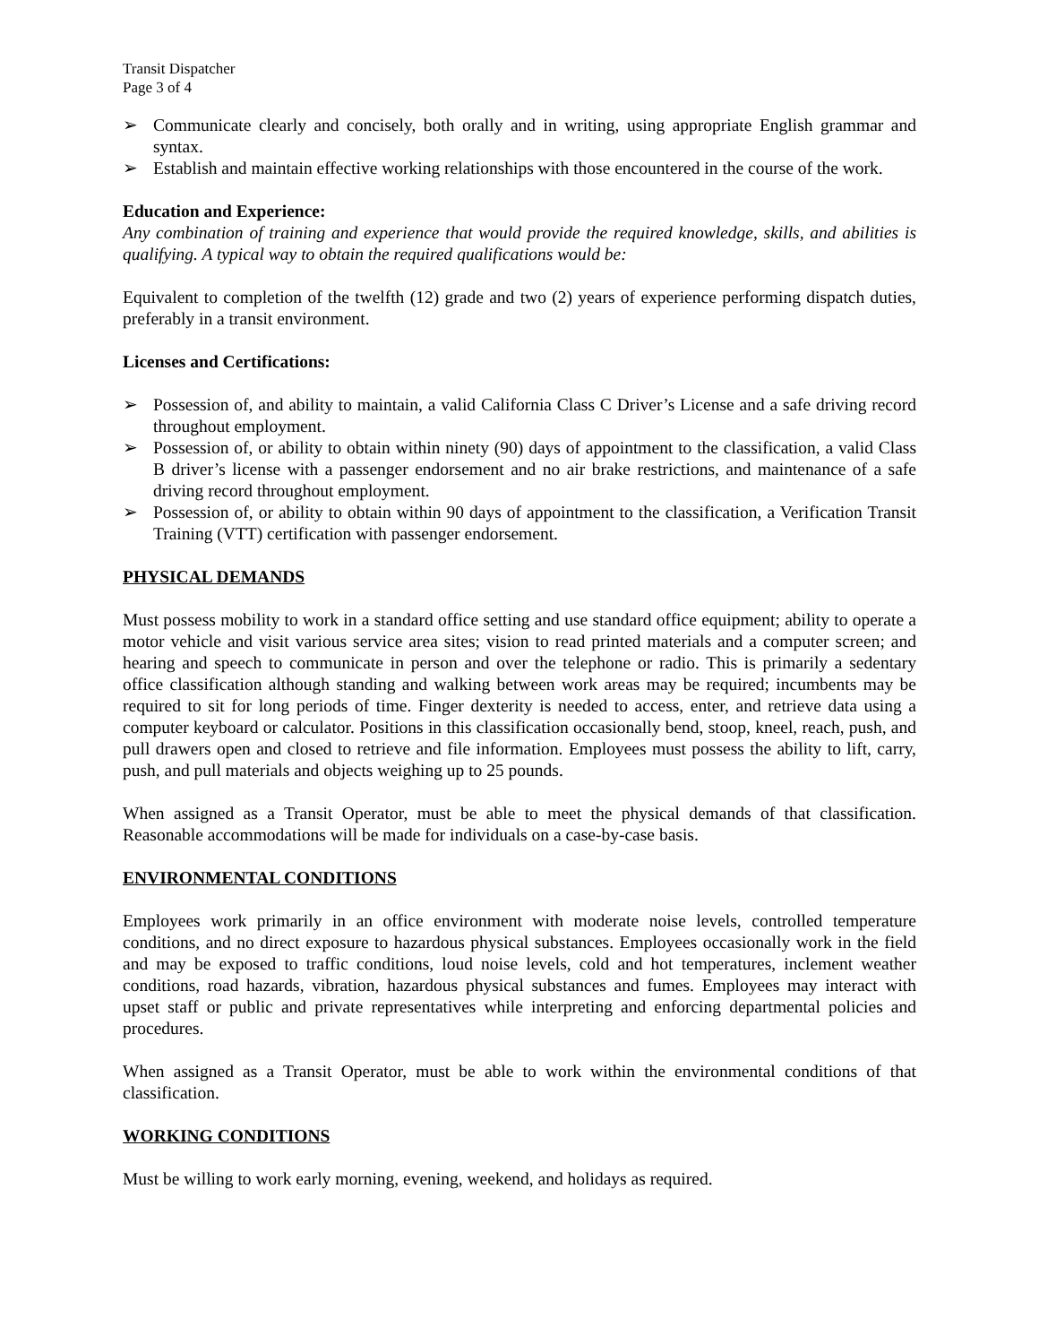Transit Dispatcher
Page 3 of 4
➢ Communicate clearly and concisely, both orally and in writing, using appropriate English grammar and syntax.
➢ Establish and maintain effective working relationships with those encountered in the course of the work.
Education and Experience:
Any combination of training and experience that would provide the required knowledge, skills, and abilities is qualifying. A typical way to obtain the required qualifications would be:
Equivalent to completion of the twelfth (12) grade and two (2) years of experience performing dispatch duties, preferably in a transit environment.
Licenses and Certifications:
➢ Possession of, and ability to maintain, a valid California Class C Driver’s License and a safe driving record throughout employment.
➢ Possession of, or ability to obtain within ninety (90) days of appointment to the classification, a valid Class B driver’s license with a passenger endorsement and no air brake restrictions, and maintenance of a safe driving record throughout employment.
➢ Possession of, or ability to obtain within 90 days of appointment to the classification, a Verification Transit Training (VTT) certification with passenger endorsement.
PHYSICAL DEMANDS
Must possess mobility to work in a standard office setting and use standard office equipment; ability to operate a motor vehicle and visit various service area sites; vision to read printed materials and a computer screen; and hearing and speech to communicate in person and over the telephone or radio. This is primarily a sedentary office classification although standing and walking between work areas may be required; incumbents may be required to sit for long periods of time. Finger dexterity is needed to access, enter, and retrieve data using a computer keyboard or calculator. Positions in this classification occasionally bend, stoop, kneel, reach, push, and pull drawers open and closed to retrieve and file information. Employees must possess the ability to lift, carry, push, and pull materials and objects weighing up to 25 pounds.
When assigned as a Transit Operator, must be able to meet the physical demands of that classification. Reasonable accommodations will be made for individuals on a case-by-case basis.
ENVIRONMENTAL CONDITIONS
Employees work primarily in an office environment with moderate noise levels, controlled temperature conditions, and no direct exposure to hazardous physical substances. Employees occasionally work in the field and may be exposed to traffic conditions, loud noise levels, cold and hot temperatures, inclement weather conditions, road hazards, vibration, hazardous physical substances and fumes. Employees may interact with upset staff or public and private representatives while interpreting and enforcing departmental policies and procedures.
When assigned as a Transit Operator, must be able to work within the environmental conditions of that classification.
WORKING CONDITIONS
Must be willing to work early morning, evening, weekend, and holidays as required.